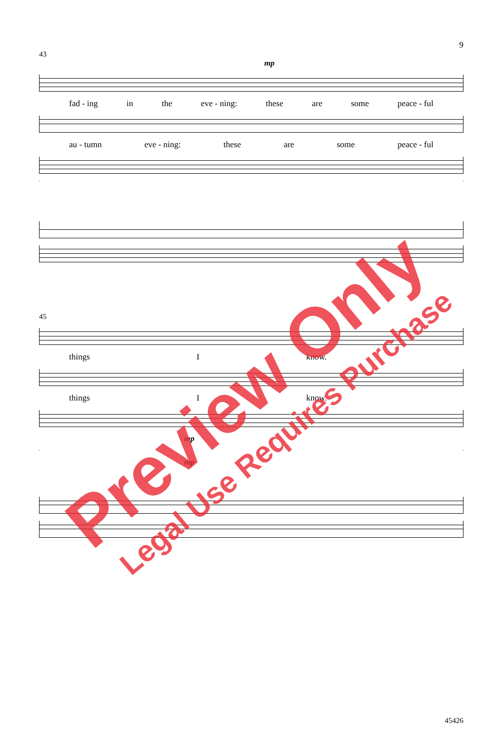9
43
mp
fad - ing in the eve - ning: these are some peace - ful
au - tumn eve - ning: these are some peace - ful
45
things I know.
things I know.
mp
mp
45426
Preview Only Legal Use Requires Purchase